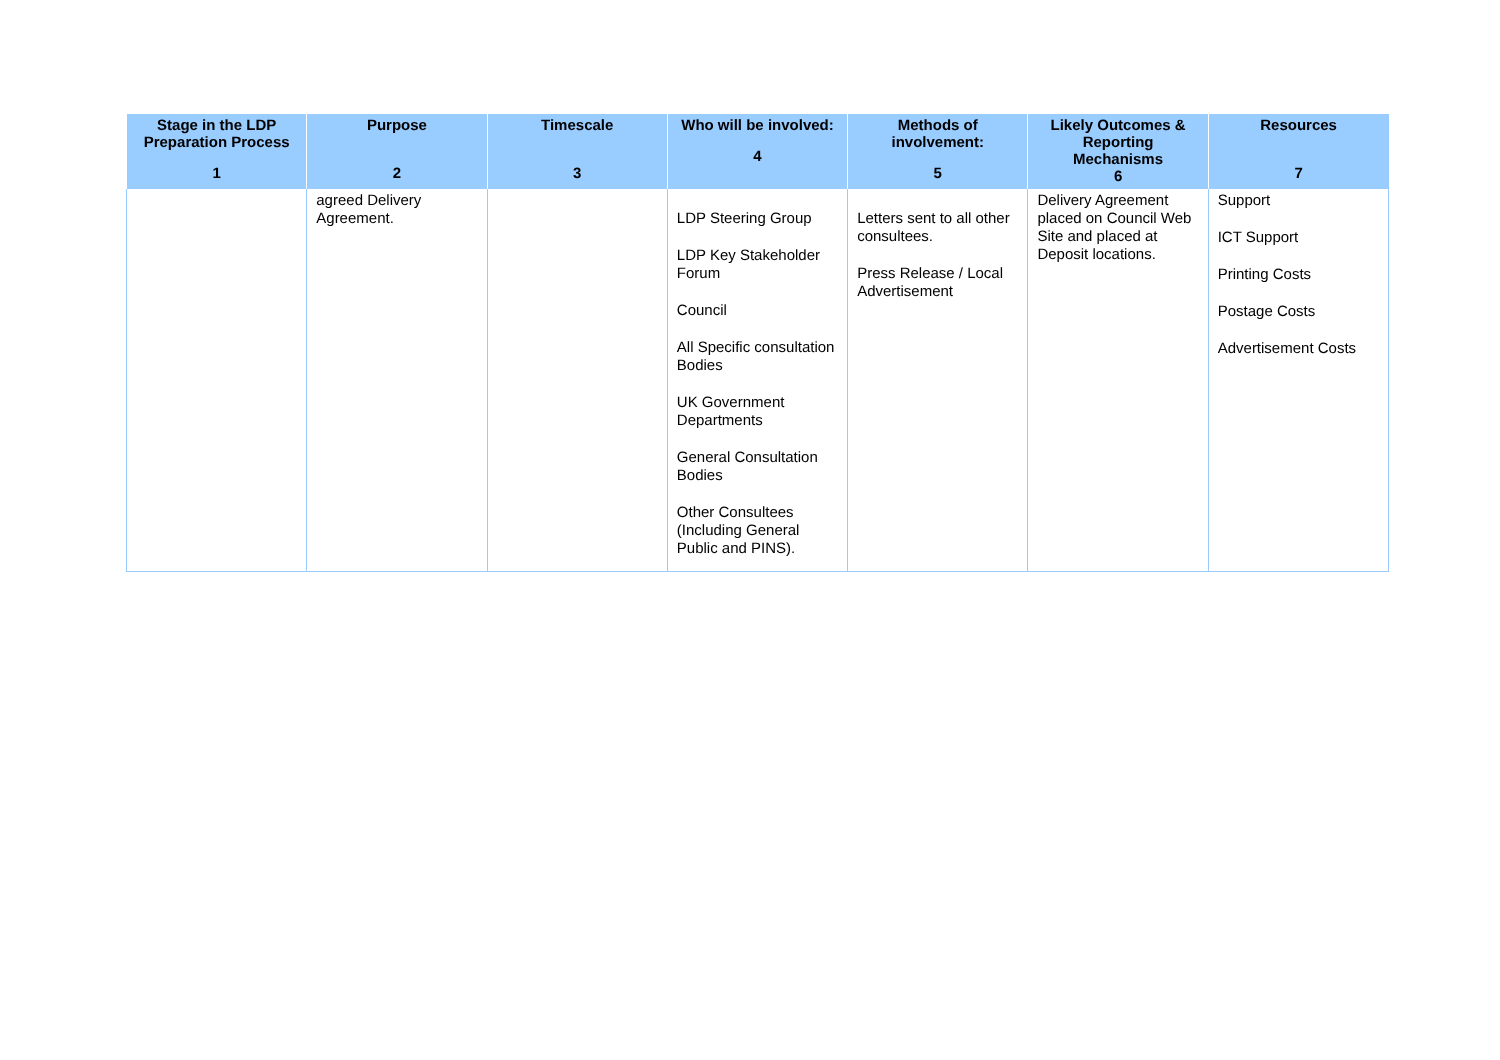| Stage in the LDP Preparation Process 1 | Purpose 2 | Timescale 3 | Who will be involved: 4 | Methods of involvement: 5 | Likely Outcomes & Reporting Mechanisms 6 | Resources 7 |
| --- | --- | --- | --- | --- | --- | --- |
| | agreed Delivery Agreement. | | LDP Steering Group LDP Key Stakeholder Forum Council All Specific consultation Bodies UK Government Departments General Consultation Bodies Other Consultees (Including General Public and PINS). | Letters sent to all other consultees. Press Release / Local Advertisement | Delivery Agreement placed on Council Web Site and placed at Deposit locations. | Support ICT Support Printing Costs Postage Costs Advertisement Costs |